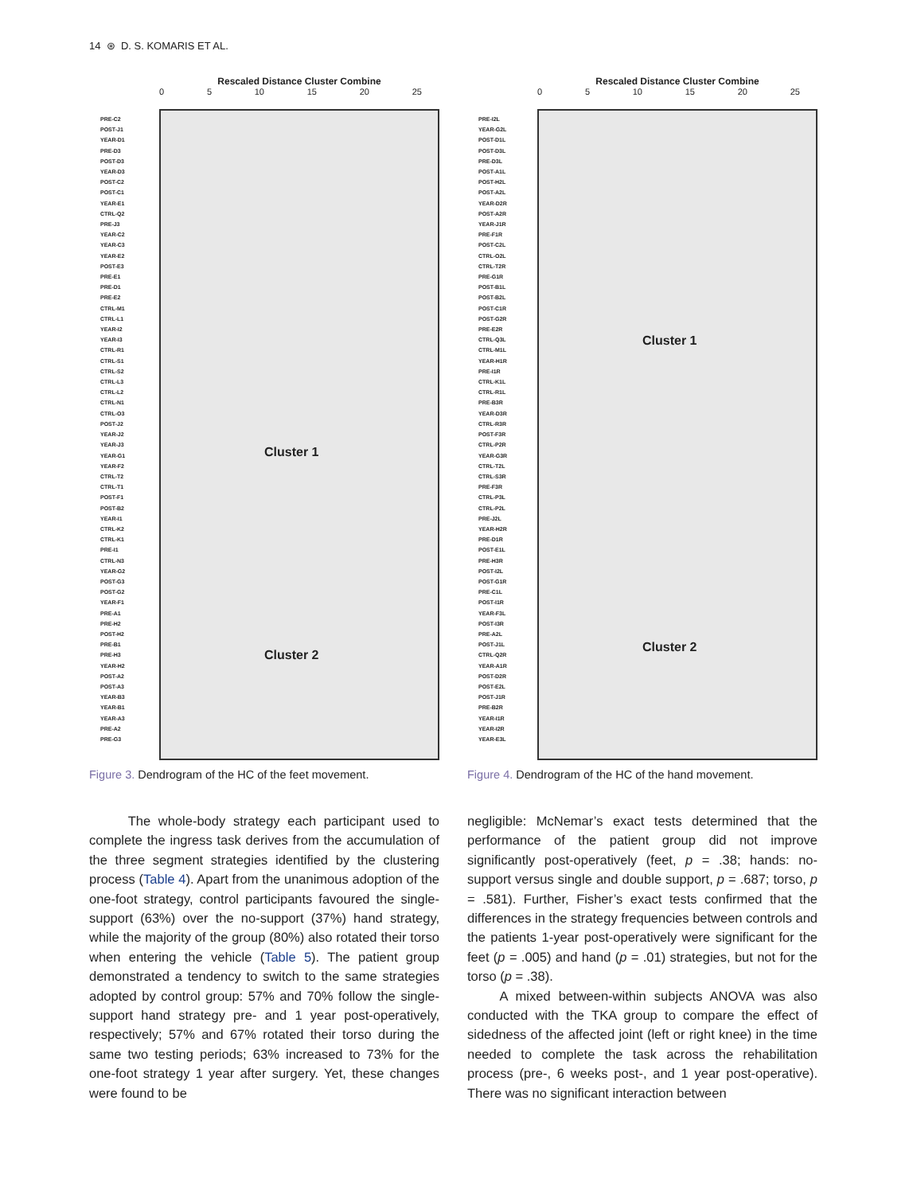14 ⊛ D. S. KOMARIS ET AL.
Rescaled Distance Cluster Combine
0 5 10 15 20 25
Cluster 1
Cluster 2
PRE-C2
POST-J1
YEAR-D1
PRE-D3
POST-D3
YEAR-D3
POST-C2
POST-C1
YEAR-E1
CTRL-Q2
PRE-J3
YEAR-C2
YEAR-C3
YEAR-E2
POST-E3
PRE-E1
PRE-D1
PRE-E2
CTRL-M1
CTRL-L1
YEAR-I2
YEAR-I3
CTRL-R1
CTRL-S1
CTRL-S2
CTRL-L3
CTRL-L2
CTRL-N1
CTRL-O3
POST-J2
YEAR-J2
YEAR-J3
YEAR-G1
YEAR-F2
CTRL-T2
CTRL-T1
POST-F1
POST-B2
YEAR-I1
CTRL-K2
CTRL-K1
PRE-I1
CTRL-N3
YEAR-G2
POST-G3
POST-G2
YEAR-F1
PRE-A1
PRE-H2
POST-H2
PRE-B1
PRE-H3
YEAR-H2
POST-A2
POST-A3
YEAR-B3
YEAR-B1
YEAR-A3
PRE-A2
PRE-G3
Figure 3. Dendrogram of the HC of the feet movement.
The whole-body strategy each participant used to complete the ingress task derives from the accumulation of the three segment strategies identified by the clustering process (Table 4). Apart from the unanimous adoption of the one-foot strategy, control participants favoured the single-support (63%) over the no-support (37%) hand strategy, while the majority of the group (80%) also rotated their torso when entering the vehicle (Table 5). The patient group demonstrated a tendency to switch to the same strategies adopted by control group: 57% and 70% follow the single-support hand strategy pre- and 1 year post-operatively, respectively; 57% and 67% rotated their torso during the same two testing periods; 63% increased to 73% for the one-foot strategy 1 year after surgery. Yet, these changes were found to be
Rescaled Distance Cluster Combine
0 5 10 15 20 25
Cluster 1
Cluster 2
PRE-I2L
YEAR-G2L
POST-D1L
POST-D3L
PRE-D3L
POST-A1L
POST-H2L
POST-A2L
YEAR-D2R
POST-A2R
YEAR-J1R
PRE-F1R
POST-C2L
CTRL-O2L
CTRL-T2R
PRE-G1R
POST-B1L
POST-B2L
POST-C1R
POST-G2R
PRE-E2R
CTRL-Q3L
CTRL-M1L
YEAR-H1R
PRE-I1R
CTRL-K1L
CTRL-R1L
PRE-B3R
YEAR-D3R
CTRL-R3R
POST-F3R
CTRL-P2R
YEAR-G3R
CTRL-T2L
CTRL-S3R
PRE-F3R
CTRL-P3L
CTRL-P2L
PRE-J2L
YEAR-H2R
PRE-D1R
POST-E1L
PRE-H3R
POST-I2L
POST-G1R
PRE-C1L
POST-I1R
YEAR-F3L
POST-I3R
PRE-A2L
POST-J1L
CTRL-Q2R
YEAR-A1R
POST-D2R
POST-E2L
POST-J1R
PRE-B2R
YEAR-I1R
YEAR-I2R
YEAR-E3L
Figure 4. Dendrogram of the HC of the hand movement.
negligible: McNemar’s exact tests determined that the performance of the patient group did not improve significantly post-operatively (feet, p = .38; hands: no-support versus single and double support, p = .687; torso, p = .581). Further, Fisher’s exact tests confirmed that the differences in the strategy frequencies between controls and the patients 1-year post-operatively were significant for the feet (p = .005) and hand (p = .01) strategies, but not for the torso (p = .38).
A mixed between-within subjects ANOVA was also conducted with the TKA group to compare the effect of sidedness of the affected joint (left or right knee) in the time needed to complete the task across the rehabilitation process (pre-, 6 weeks post-, and 1 year post-operative). There was no significant interaction between